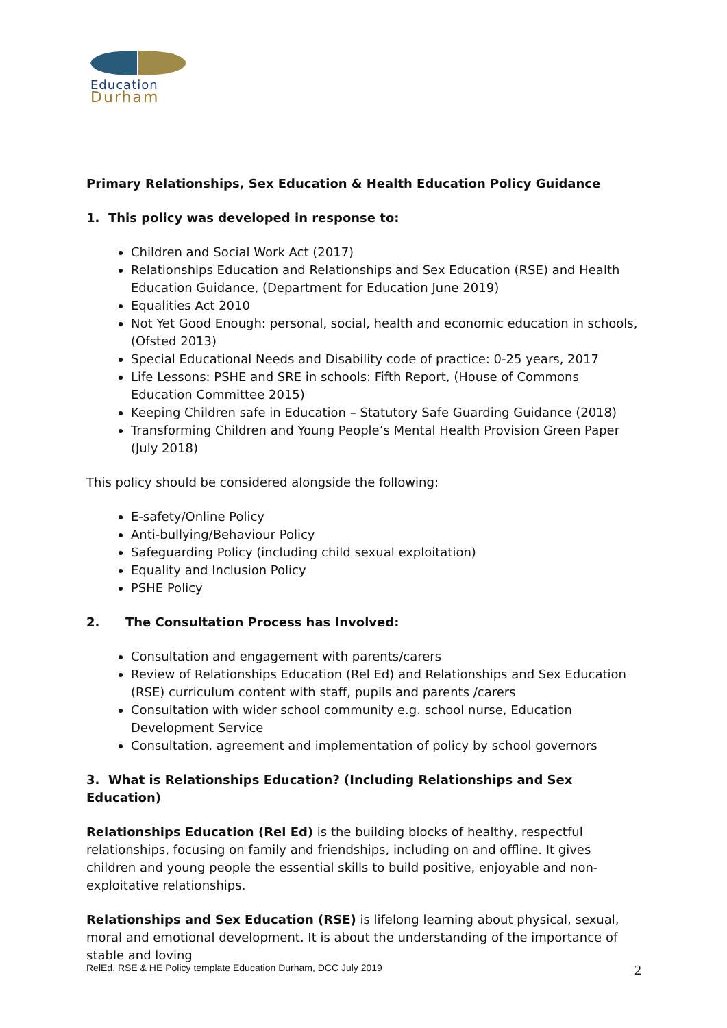Education
Durham
Primary Relationships, Sex Education & Health Education Policy Guidance
1. This policy was developed in response to:
Children and Social Work Act (2017)
Relationships Education and Relationships and Sex Education (RSE) and Health Education Guidance, (Department for Education June 2019)
Equalities Act 2010
Not Yet Good Enough: personal, social, health and economic education in schools, (Ofsted 2013)
Special Educational Needs and Disability code of practice: 0-25 years, 2017
Life Lessons: PSHE and SRE in schools: Fifth Report, (House of Commons Education Committee 2015)
Keeping Children safe in Education – Statutory Safe Guarding Guidance (2018)
Transforming Children and Young People’s Mental Health Provision Green Paper (July 2018)
This policy should be considered alongside the following:
E-safety/Online Policy
Anti-bullying/Behaviour Policy
Safeguarding Policy (including child sexual exploitation)
Equality and Inclusion Policy
PSHE Policy
2. The Consultation Process has Involved:
Consultation and engagement with parents/carers
Review of Relationships Education (Rel Ed) and Relationships and Sex Education (RSE) curriculum content with staff, pupils and parents /carers
Consultation with wider school community e.g. school nurse, Education Development Service
Consultation, agreement and implementation of policy by school governors
3. What is Relationships Education? (Including Relationships and Sex Education)
Relationships Education (Rel Ed) is the building blocks of healthy, respectful relationships, focusing on family and friendships, including on and offline. It gives children and young people the essential skills to build positive, enjoyable and non-exploitative relationships.
Relationships and Sex Education (RSE) is lifelong learning about physical, sexual, moral and emotional development. It is about the understanding of the importance of stable and loving
RelEd, RSE & HE Policy template Education Durham, DCC July 2019 2